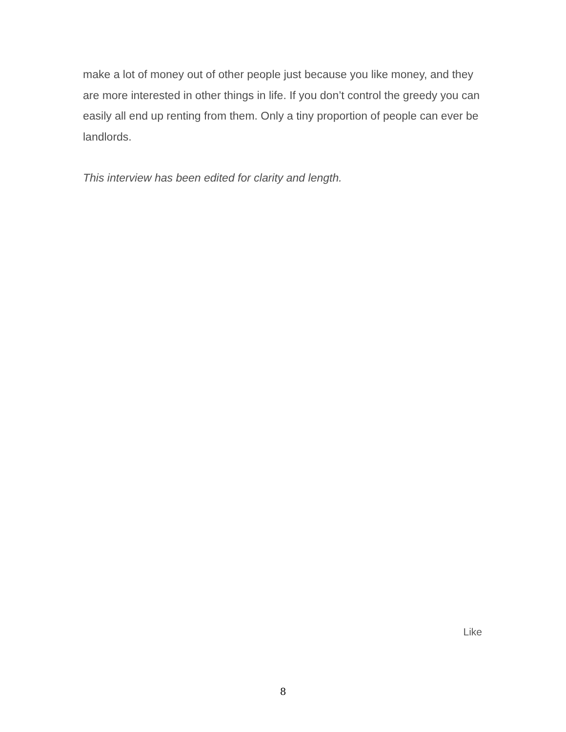make a lot of money out of other people just because you like money, and they are more interested in other things in life. If you don’t control the greedy you can easily all end up renting from them. Only a tiny proportion of people can ever be landlords.
This interview has been edited for clarity and length.
Like
8